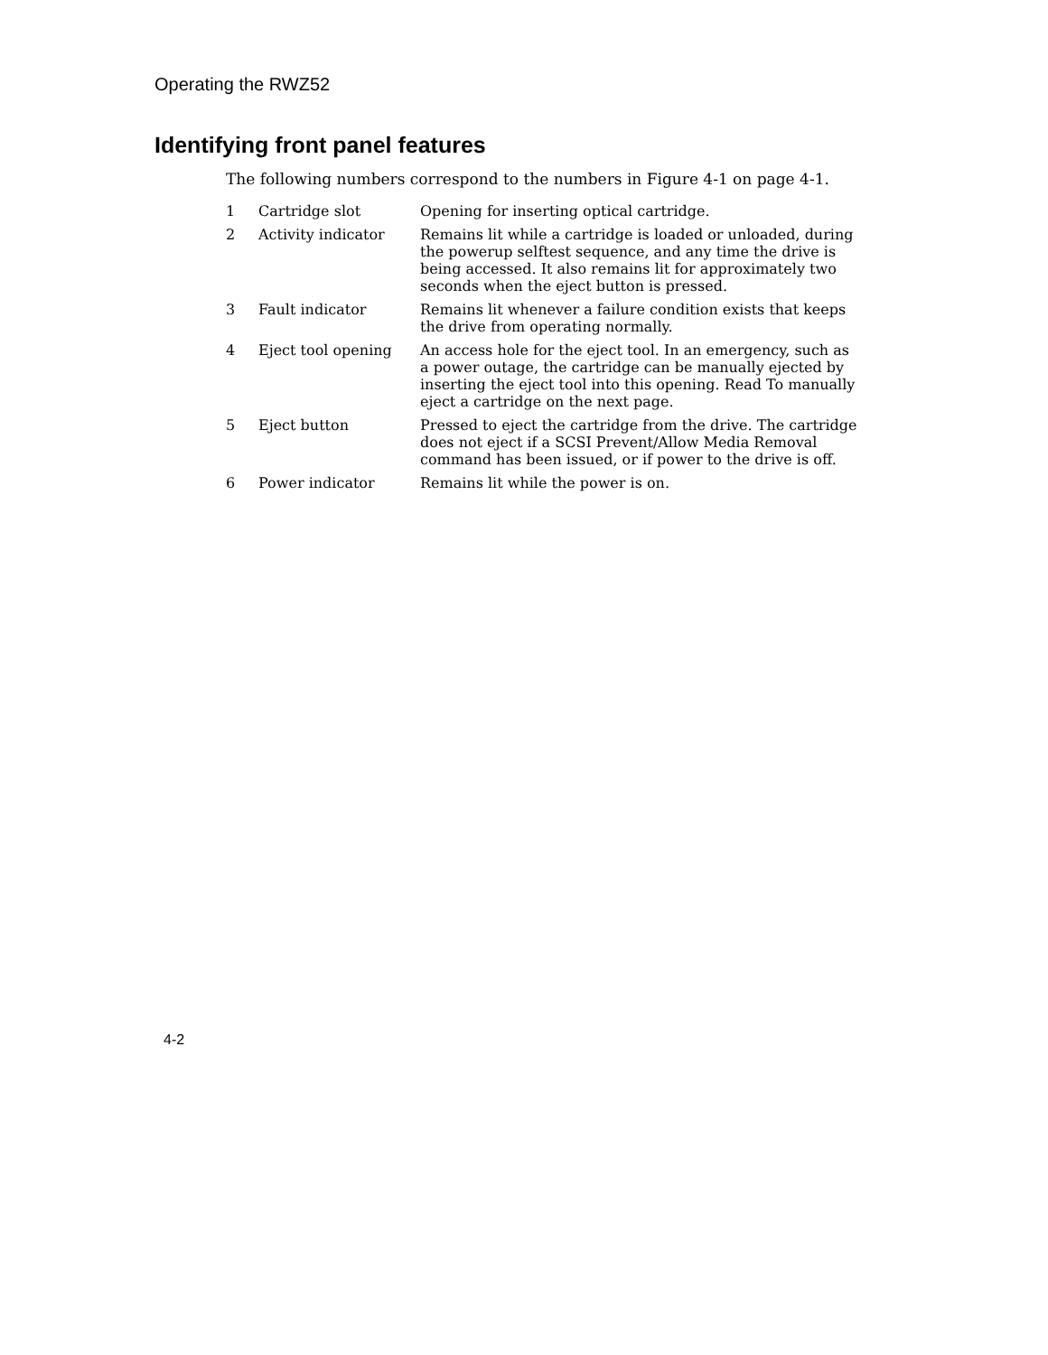Operating the RWZ52
Identifying front panel features
The following numbers correspond to the numbers in Figure 4-1 on page 4-1.
| 1 | Cartridge slot | Opening for inserting optical cartridge. |
| 2 | Activity indicator | Remains lit while a cartridge is loaded or unloaded, during the powerup selftest sequence, and any time the drive is being accessed. It also remains lit for approximately two seconds when the eject button is pressed. |
| 3 | Fault indicator | Remains lit whenever a failure condition exists that keeps the drive from operating normally. |
| 4 | Eject tool opening | An access hole for the eject tool. In an emergency, such as a power outage, the cartridge can be manually ejected by inserting the eject tool into this opening. Read To manually eject a cartridge on the next page. |
| 5 | Eject button | Pressed to eject the cartridge from the drive. The cartridge does not eject if a SCSI Prevent/Allow Media Removal command has been issued, or if power to the drive is off. |
| 6 | Power indicator | Remains lit while the power is on. |
4-2